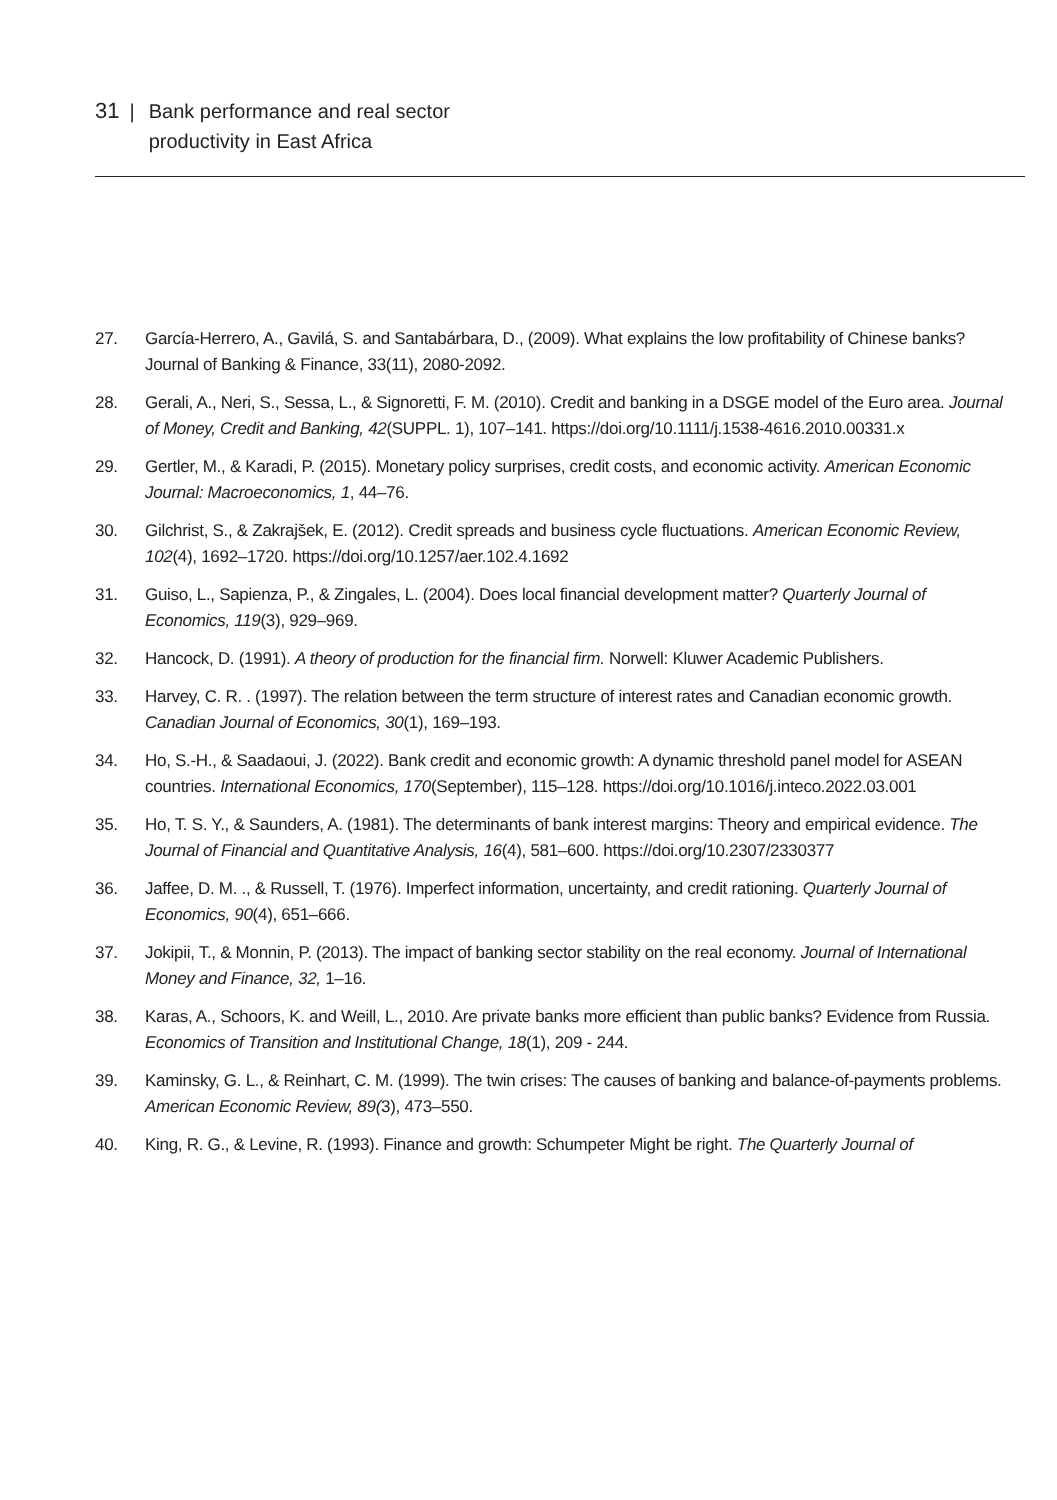31 | Bank performance and real sector
productivity in East Africa
27. García-Herrero, A., Gavilá, S. and Santabárbara, D., (2009). What explains the low profitability of Chinese banks? Journal of Banking & Finance, 33(11), 2080-2092.
28. Gerali, A., Neri, S., Sessa, L., & Signoretti, F. M. (2010). Credit and banking in a DSGE model of the Euro area. Journal of Money, Credit and Banking, 42(SUPPL. 1), 107–141. https://doi.org/10.1111/j.1538-4616.2010.00331.x
29. Gertler, M., & Karadi, P. (2015). Monetary policy surprises, credit costs, and economic activity. American Economic Journal: Macroeconomics, 1, 44–76.
30. Gilchrist, S., & Zakrajšek, E. (2012). Credit spreads and business cycle fluctuations. American Economic Review, 102(4), 1692–1720. https://doi.org/10.1257/aer.102.4.1692
31. Guiso, L., Sapienza, P., & Zingales, L. (2004). Does local financial development matter? Quarterly Journal of Economics, 119(3), 929–969.
32. Hancock, D. (1991). A theory of production for the financial firm. Norwell: Kluwer Academic Publishers.
33. Harvey, C. R. . (1997). The relation between the term structure of interest rates and Canadian economic growth. Canadian Journal of Economics, 30(1), 169–193.
34. Ho, S.-H., & Saadaoui, J. (2022). Bank credit and economic growth: A dynamic threshold panel model for ASEAN countries. International Economics, 170(September), 115–128. https://doi.org/10.1016/j.inteco.2022.03.001
35. Ho, T. S. Y., & Saunders, A. (1981). The determinants of bank interest margins: Theory and empirical evidence. The Journal of Financial and Quantitative Analysis, 16(4), 581–600. https://doi.org/10.2307/2330377
36. Jaffee, D. M. ., & Russell, T. (1976). Imperfect information, uncertainty, and credit rationing. Quarterly Journal of Economics, 90(4), 651–666.
37. Jokipii, T., & Monnin, P. (2013). The impact of banking sector stability on the real economy. Journal of International Money and Finance, 32, 1–16.
38. Karas, A., Schoors, K. and Weill, L., 2010. Are private banks more efficient than public banks? Evidence from Russia. Economics of Transition and Institutional Change, 18(1), 209 - 244.
39. Kaminsky, G. L., & Reinhart, C. M. (1999). The twin crises: The causes of banking and balance-of-payments problems. American Economic Review, 89(3), 473–550.
40. King, R. G., & Levine, R. (1993). Finance and growth: Schumpeter Might be right. The Quarterly Journal of